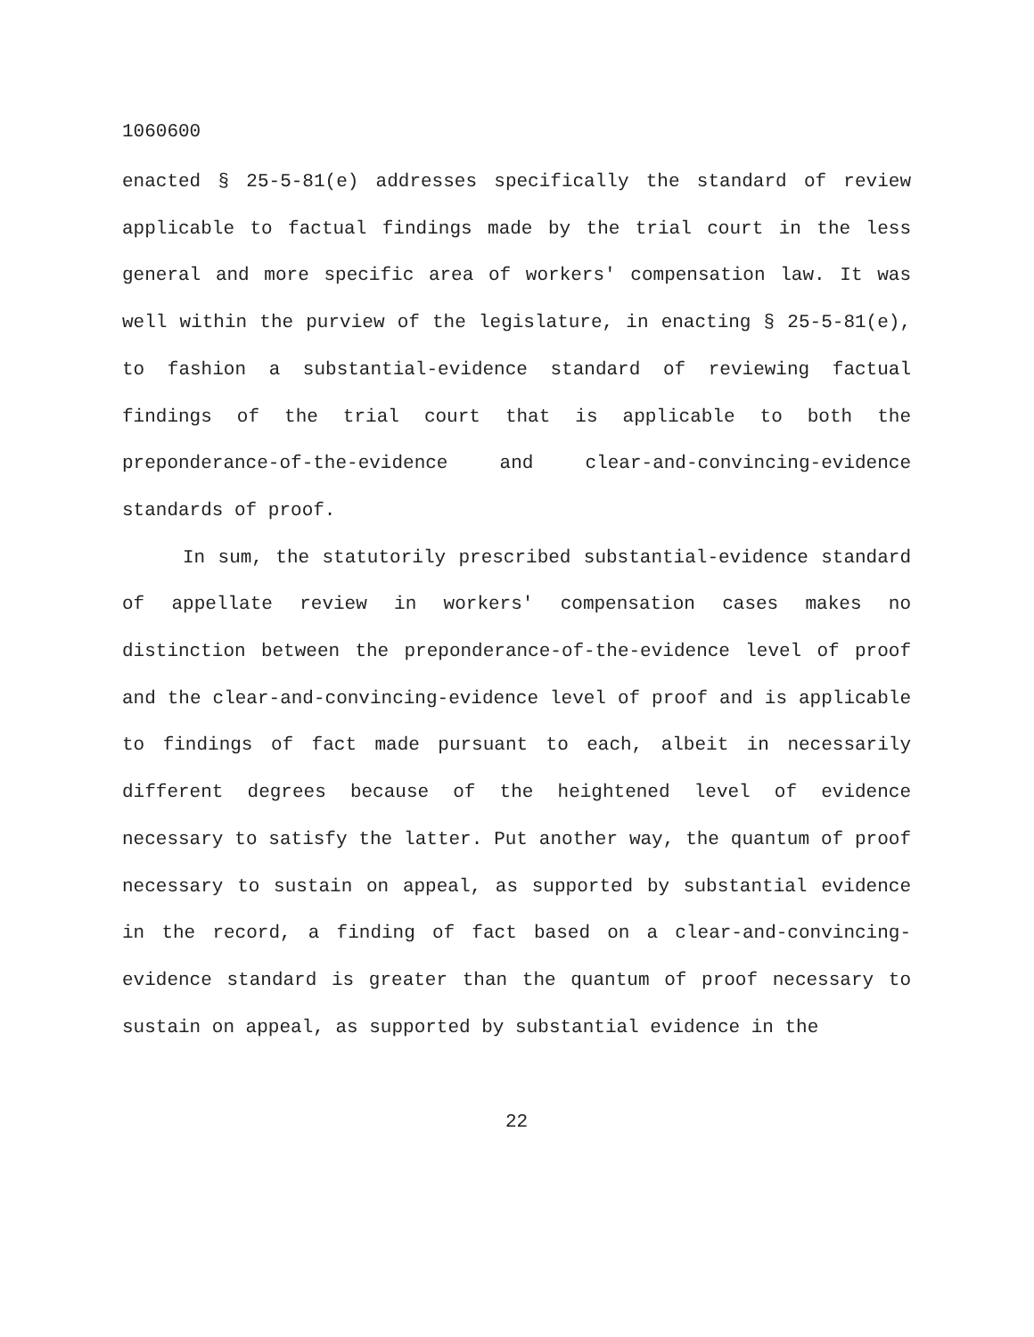1060600
enacted § 25-5-81(e) addresses specifically the standard of review applicable to factual findings made by the trial court in the less general and more specific area of workers' compensation law. It was well within the purview of the legislature, in enacting § 25-5-81(e), to fashion a substantial-evidence standard of reviewing factual findings of the trial court that is applicable to both the preponderance-of-the-evidence and clear-and-convincing-evidence standards of proof.
In sum, the statutorily prescribed substantial-evidence standard of appellate review in workers' compensation cases makes no distinction between the preponderance-of-the-evidence level of proof and the clear-and-convincing-evidence level of proof and is applicable to findings of fact made pursuant to each, albeit in necessarily different degrees because of the heightened level of evidence necessary to satisfy the latter. Put another way, the quantum of proof necessary to sustain on appeal, as supported by substantial evidence in the record, a finding of fact based on a clear-and-convincing-evidence standard is greater than the quantum of proof necessary to sustain on appeal, as supported by substantial evidence in the
22